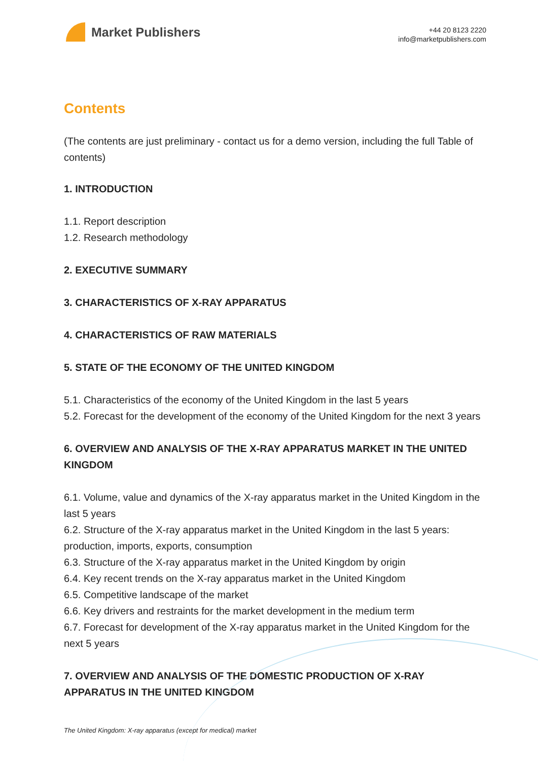Market Publishers
+44 20 8123 2220
info@marketpublishers.com
Contents
(The contents are just preliminary - contact us for a demo version, including the full Table of contents)
1. INTRODUCTION
1.1. Report description
1.2. Research methodology
2. EXECUTIVE SUMMARY
3. CHARACTERISTICS OF X-RAY APPARATUS
4. CHARACTERISTICS OF RAW MATERIALS
5. STATE OF THE ECONOMY OF THE UNITED KINGDOM
5.1. Characteristics of the economy of the United Kingdom in the last 5 years
5.2. Forecast for the development of the economy of the United Kingdom for the next 3 years
6. OVERVIEW AND ANALYSIS OF THE X-RAY APPARATUS MARKET IN THE UNITED KINGDOM
6.1. Volume, value and dynamics of the X-ray apparatus market in the United Kingdom in the last 5 years
6.2. Structure of the X-ray apparatus market in the United Kingdom in the last 5 years: production, imports, exports, consumption
6.3. Structure of the X-ray apparatus market in the United Kingdom by origin
6.4. Key recent trends on the X-ray apparatus market in the United Kingdom
6.5. Competitive landscape of the market
6.6. Key drivers and restraints for the market development in the medium term
6.7. Forecast for development of the X-ray apparatus market in the United Kingdom for the next 5 years
7. OVERVIEW AND ANALYSIS OF THE DOMESTIC PRODUCTION OF X-RAY APPARATUS IN THE UNITED KINGDOM
The United Kingdom: X-ray apparatus (except for medical) market